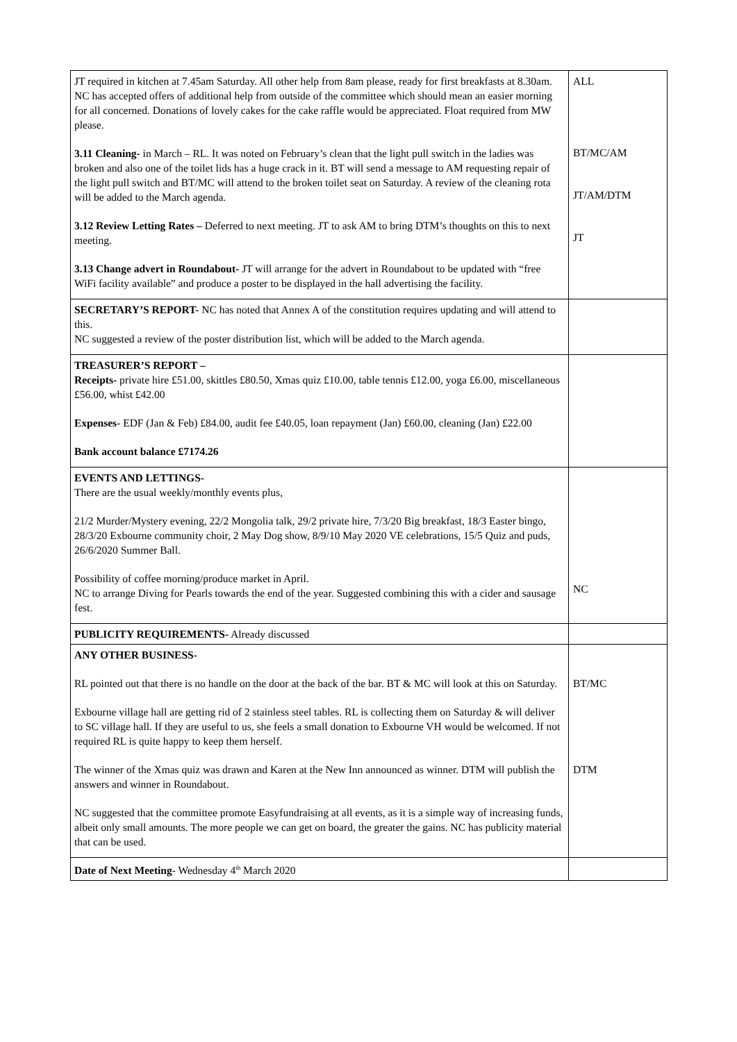| JT required in kitchen at 7.45am Saturday. All other help from 8am please, ready for first breakfasts at 8.30am. NC has accepted offers of additional help from outside of the committee which should mean an easier morning for all concerned. Donations of lovely cakes for the cake raffle would be appreciated. Float required from MW please. 3.11 Cleaning- in March – RL. It was noted on February’s clean that the light pull switch in the ladies was broken and also one of the toilet lids has a huge crack in it. BT will send a message to AM requesting repair of the light pull switch and BT/MC will attend to the broken toilet seat on Saturday. A review of the cleaning rota will be added to the March agenda. 3.12 Review Letting Rates – Deferred to next meeting. JT to ask AM to bring DTM’s thoughts on this to next meeting. 3.13 Change advert in Roundabout- JT will arrange for the advert in Roundabout to be updated with “free WiFi facility available” and produce a poster to be displayed in the hall advertising the facility. | ALL BT/MC/AM JT/AM/DTM JT |
| SECRETARY’S REPORT- NC has noted that Annex A of the constitution requires updating and will attend to this. NC suggested a review of the poster distribution list, which will be added to the March agenda. | |
| TREASURER’S REPORT – Receipts- private hire £51.00, skittles £80.50, Xmas quiz £10.00, table tennis £12.00, yoga £6.00, miscellaneous £56.00, whist £42.00 Expenses - EDF (Jan & Feb) £84.00, audit fee £40.05, loan repayment (Jan) £60.00, cleaning (Jan) £22.00 Bank account balance £7174.26 | |
| EVENTS AND LETTINGS- There are the usual weekly/monthly events plus, 21/2 Murder/Mystery evening, 22/2 Mongolia talk, 29/2 private hire, 7/3/20 Big breakfast, 18/3 Easter bingo, 28/3/20 Exbourne community choir, 2 May Dog show, 8/9/10 May 2020 VE celebrations, 15/5 Quiz and puds, 26/6/2020 Summer Ball. Possibility of coffee morning/produce market in April. NC to arrange Diving for Pearls towards the end of the year. Suggested combining this with a cider and sausage fest. | NC |
| PUBLICITY REQUIREMENTS- Already discussed | |
| ANY OTHER BUSINESS- RL pointed out that there is no handle on the door at the back of the bar. BT & MC will look at this on Saturday. Exbourne village hall are getting rid of 2 stainless steel tables. RL is collecting them on Saturday & will deliver to SC village hall. If they are useful to us, she feels a small donation to Exbourne VH would be welcomed. If not required RL is quite happy to keep them herself. The winner of the Xmas quiz was drawn and Karen at the New Inn announced as winner. DTM will publish the answers and winner in Roundabout. NC suggested that the committee promote Easyfundraising at all events, as it is a simple way of increasing funds, albeit only small amounts. The more people we can get on board, the greater the gains. NC has publicity material that can be used. | BT/MC DTM |
| Date of Next Meeting - Wednesday 4<sup>th</sup> March 2020 | |